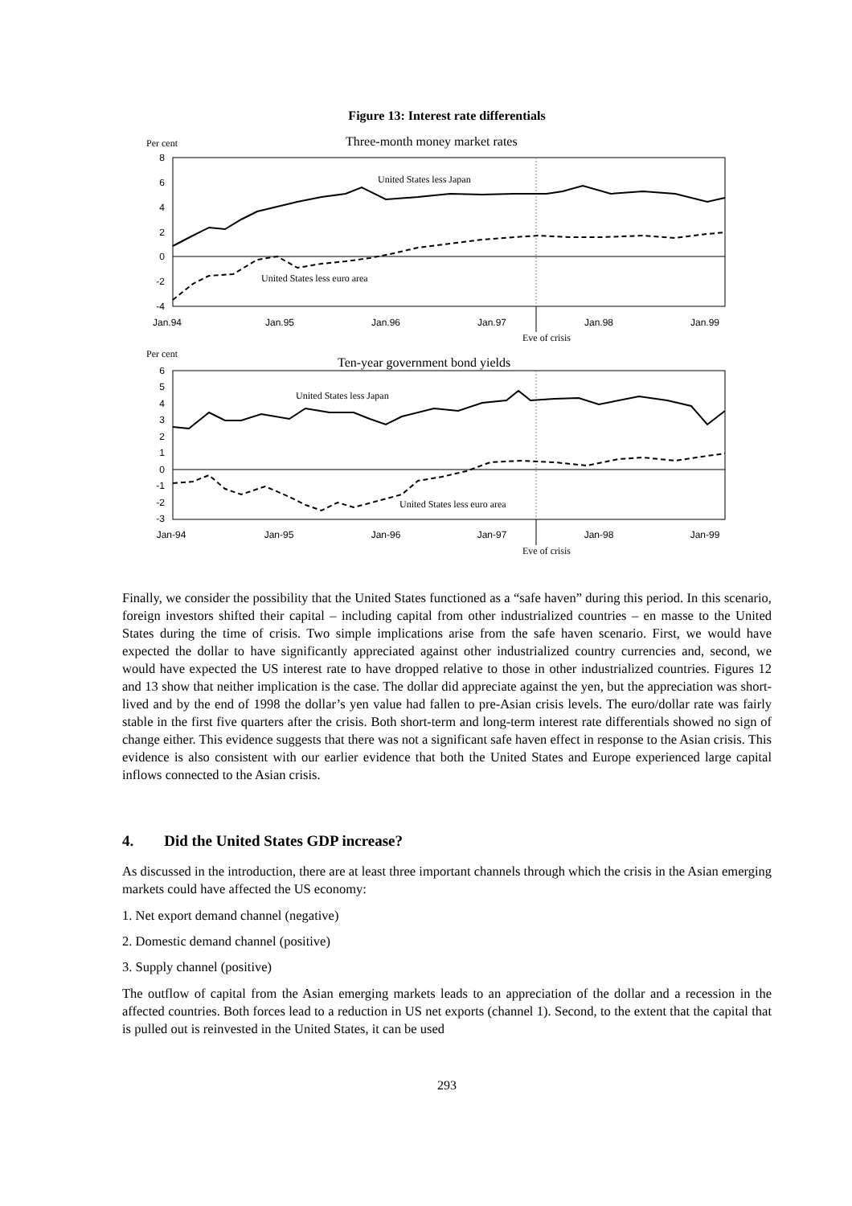Figure 13: Interest rate differentials
Per cent
Three-month money market rates
8
6
4
2
0
-2
-4
United States less Japan
United States less euro area
Jan.94
Jan.95
Jan.96
Jan.97
Jan.98
Jan.99
Eve of crisis
Per cent
Ten-year government bond yields
6
5
4
3
2
1
0
-1
-2
-3
United States less Japan
United States less euro area
Jan-94
Jan-95
Jan-96
Jan-97
Jan-98
Jan-99
Eve of crisis
Finally, we consider the possibility that the United States functioned as a “safe haven” during this period. In this scenario, foreign investors shifted their capital – including capital from other industrialized countries – en masse to the United States during the time of crisis. Two simple implications arise from the safe haven scenario. First, we would have expected the dollar to have significantly appreciated against other industrialized country currencies and, second, we would have expected the US interest rate to have dropped relative to those in other industrialized countries. Figures 12 and 13 show that neither implication is the case. The dollar did appreciate against the yen, but the appreciation was short-lived and by the end of 1998 the dollar’s yen value had fallen to pre-Asian crisis levels. The euro/dollar rate was fairly stable in the first five quarters after the crisis. Both short-term and long-term interest rate differentials showed no sign of change either. This evidence suggests that there was not a significant safe haven effect in response to the Asian crisis. This evidence is also consistent with our earlier evidence that both the United States and Europe experienced large capital inflows connected to the Asian crisis.
4. Did the United States GDP increase?
As discussed in the introduction, there are at least three important channels through which the crisis in the Asian emerging markets could have affected the US economy:
1. Net export demand channel (negative)
2. Domestic demand channel (positive)
3. Supply channel (positive)
The outflow of capital from the Asian emerging markets leads to an appreciation of the dollar and a recession in the affected countries. Both forces lead to a reduction in US net exports (channel 1). Second, to the extent that the capital that is pulled out is reinvested in the United States, it can be used
293